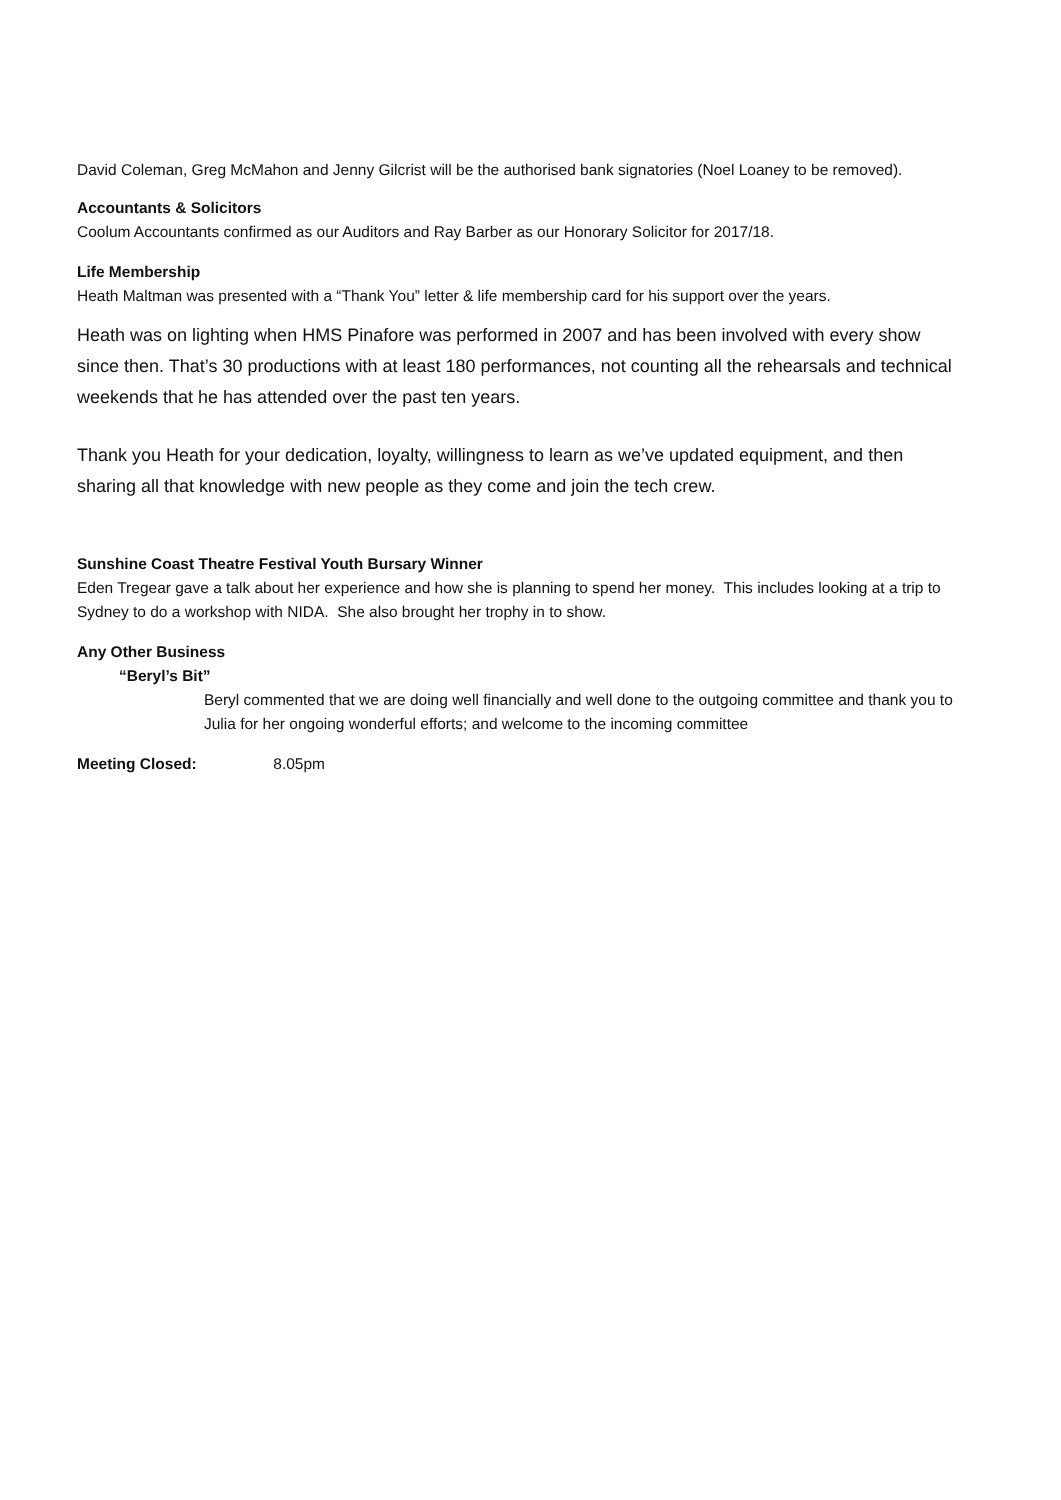David Coleman, Greg McMahon and Jenny Gilcrist will be the authorised bank signatories (Noel Loaney to be removed).
Accountants & Solicitors
Coolum Accountants confirmed as our Auditors and Ray Barber as our Honorary Solicitor for 2017/18.
Life Membership
Heath Maltman was presented with a “Thank You” letter & life membership card for his support over the years.
Heath was on lighting when HMS Pinafore was performed in 2007 and has been involved with every show since then. That’s 30 productions with at least 180 performances, not counting all the rehearsals and technical weekends that he has attended over the past ten years.
Thank you Heath for your dedication, loyalty, willingness to learn as we’ve updated equipment, and then sharing all that knowledge with new people as they come and join the tech crew.
Sunshine Coast Theatre Festival Youth Bursary Winner
Eden Tregear gave a talk about her experience and how she is planning to spend her money. This includes looking at a trip to Sydney to do a workshop with NIDA. She also brought her trophy in to show.
Any Other Business
“Beryl’s Bit”
Beryl commented that we are doing well financially and well done to the outgoing committee and thank you to Julia for her ongoing wonderful efforts; and welcome to the incoming committee
Meeting Closed: 8.05pm